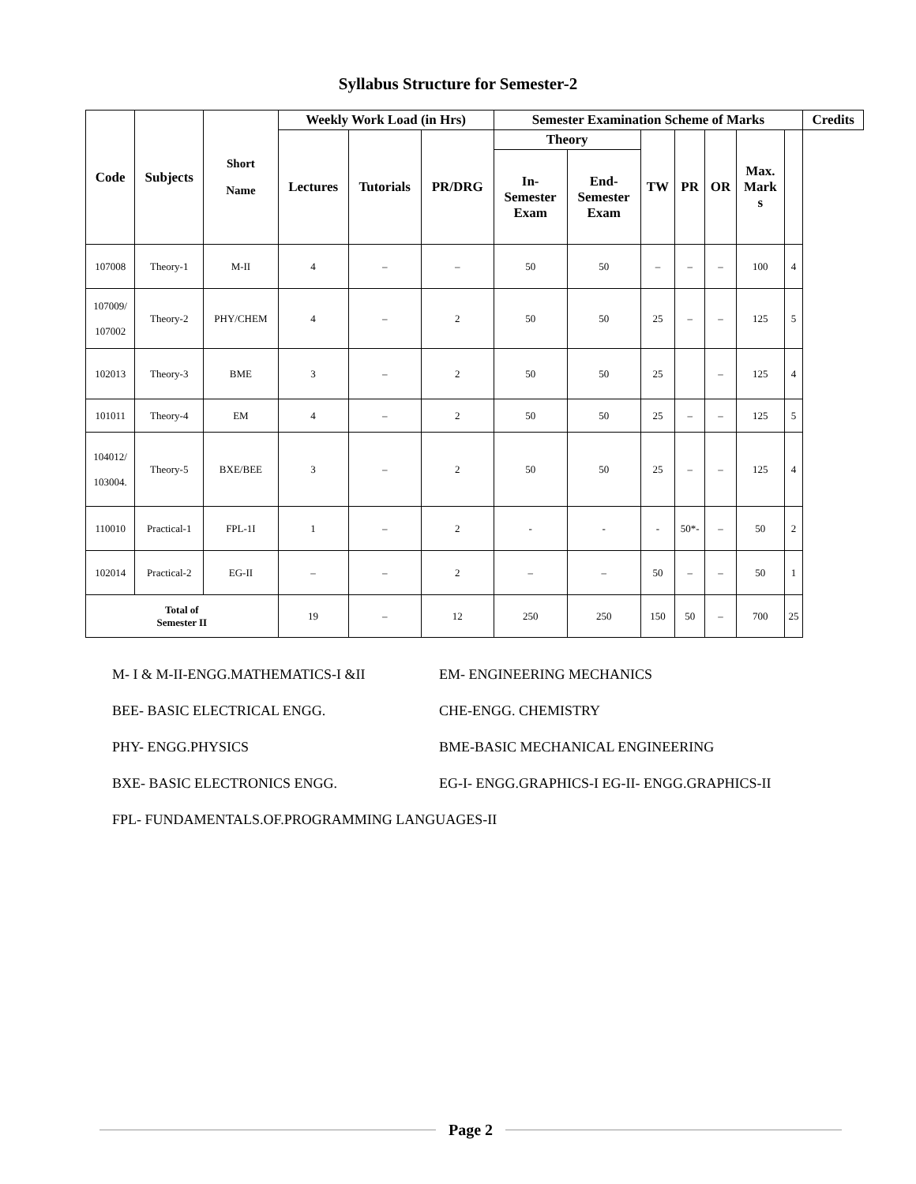Syllabus Structure for Semester-2
| Code | Subjects | Short Name | Weekly Work Load (in Hrs) | | | Semester Examination Scheme of Marks | | | | | | | Credits |
| --- | --- | --- | --- | --- | --- | --- | --- | --- | --- | --- | --- | --- | --- |
| | | | Lectures | Tutorials | PR/DRG | Theory | | TW | PR | OR | Max. Mark s | | |
| | | | | | | In- Semester Exam | End- Semester Exam | | | | | | |
| 107008 | Theory-1 | M-II | 4 | – | – | 50 | 50 | – | – | – | 100 | 4 | |
| 107009/ 107002 | Theory-2 | PHY/CHEM | 4 | – | 2 | 50 | 50 | 25 | – | – | 125 | 5 | |
| 102013 | Theory-3 | BME | 3 | – | 2 | 50 | 50 | 25 | | – | 125 | 4 | |
| 101011 | Theory-4 | EM | 4 | – | 2 | 50 | 50 | 25 | – | – | 125 | 5 | |
| 104012/ 103004. | Theory-5 | BXE/BEE | 3 | – | 2 | 50 | 50 | 25 | – | – | 125 | 4 | |
| 110010 | Practical-1 | FPL-1I | 1 | – | 2 | - | - | - | 50*- | – | 50 | 2 | |
| 102014 | Practical-2 | EG-II | – | – | 2 | – | – | 50 | – | – | 50 | 1 | |
| Total of Semester II | | | 19 | – | 12 | 250 | 250 | 150 | 50 | – | 700 | 25 | |
M- I & M-II-ENGG.MATHEMATICS-I &II EM- ENGINEERING MECHANICS
BEE- BASIC ELECTRICAL ENGG. CHE-ENGG. CHEMISTRY
PHY- ENGG.PHYSICS BME-BASIC MECHANICAL ENGINEERING
BXE- BASIC ELECTRONICS ENGG. EG-I- ENGG.GRAPHICS-I EG-II- ENGG.GRAPHICS-II
FPL- FUNDAMENTALS.OF.PROGRAMMING LANGUAGES-II
Page 2